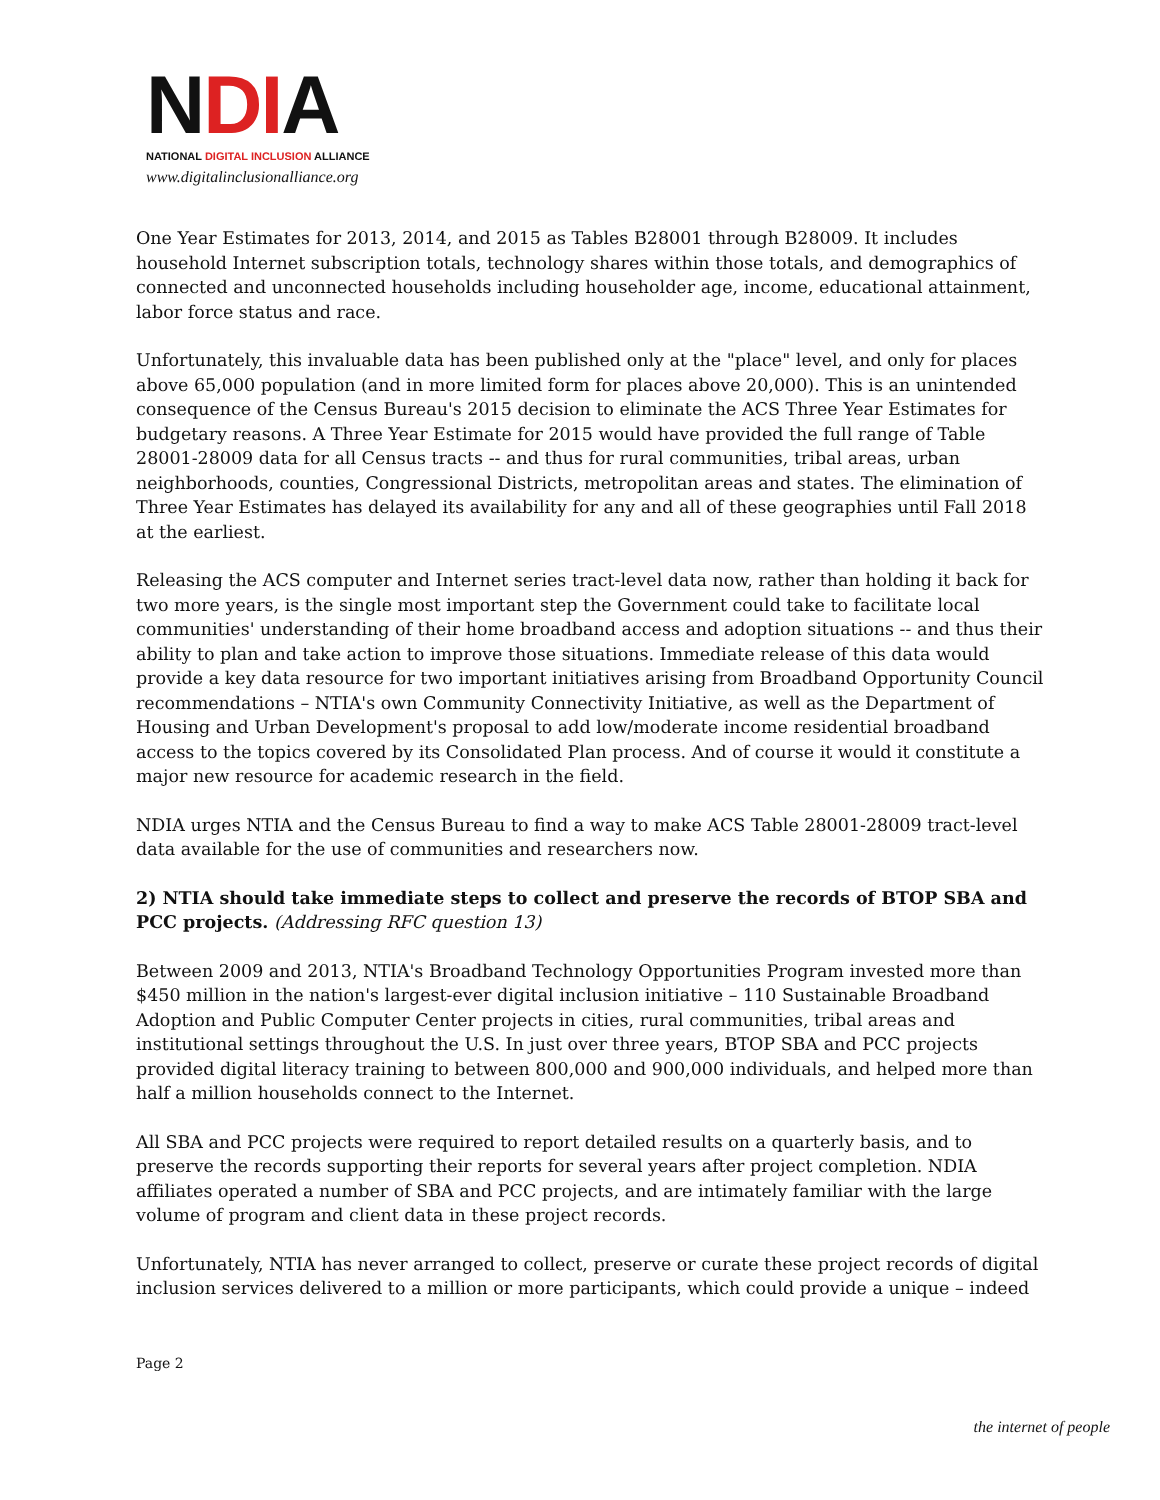NDIA
NATIONAL DIGITAL INCLUSION ALLIANCE
www.digitalinclusionalliance.org
One Year Estimates for 2013, 2014, and 2015 as Tables B28001 through B28009. It includes household Internet subscription totals, technology shares within those totals, and demographics of connected and unconnected households including householder age, income, educational attainment, labor force status and race.
Unfortunately, this invaluable data has been published only at the "place" level, and only for places above 65,000 population (and in more limited form for places above 20,000). This is an unintended consequence of the Census Bureau's 2015 decision to eliminate the ACS Three Year Estimates for budgetary reasons. A Three Year Estimate for 2015 would have provided the full range of Table 28001-28009 data for all Census tracts -- and thus for rural communities, tribal areas, urban neighborhoods, counties, Congressional Districts, metropolitan areas and states. The elimination of Three Year Estimates has delayed its availability for any and all of these geographies until Fall 2018 at the earliest.
Releasing the ACS computer and Internet series tract-level data now, rather than holding it back for two more years, is the single most important step the Government could take to facilitate local communities' understanding of their home broadband access and adoption situations -- and thus their ability to plan and take action to improve those situations. Immediate release of this data would provide a key data resource for two important initiatives arising from Broadband Opportunity Council recommendations – NTIA's own Community Connectivity Initiative, as well as the Department of Housing and Urban Development's proposal to add low/moderate income residential broadband access to the topics covered by its Consolidated Plan process. And of course it would it constitute a major new resource for academic research in the field.
NDIA urges NTIA and the Census Bureau to find a way to make ACS Table 28001-28009 tract-level data available for the use of communities and researchers now.
2) NTIA should take immediate steps to collect and preserve the records of BTOP SBA and PCC projects. (Addressing RFC question 13)
Between 2009 and 2013, NTIA's Broadband Technology Opportunities Program invested more than $450 million in the nation's largest-ever digital inclusion initiative – 110 Sustainable Broadband Adoption and Public Computer Center projects in cities, rural communities, tribal areas and institutional settings throughout the U.S. In just over three years, BTOP SBA and PCC projects provided digital literacy training to between 800,000 and 900,000 individuals, and helped more than half a million households connect to the Internet.
All SBA and PCC projects were required to report detailed results on a quarterly basis, and to preserve the records supporting their reports for several years after project completion. NDIA affiliates operated a number of SBA and PCC projects, and are intimately familiar with the large volume of program and client data in these project records.
Unfortunately, NTIA has never arranged to collect, preserve or curate these project records of digital inclusion services delivered to a million or more participants, which could provide a unique – indeed
Page 2
the internet of people